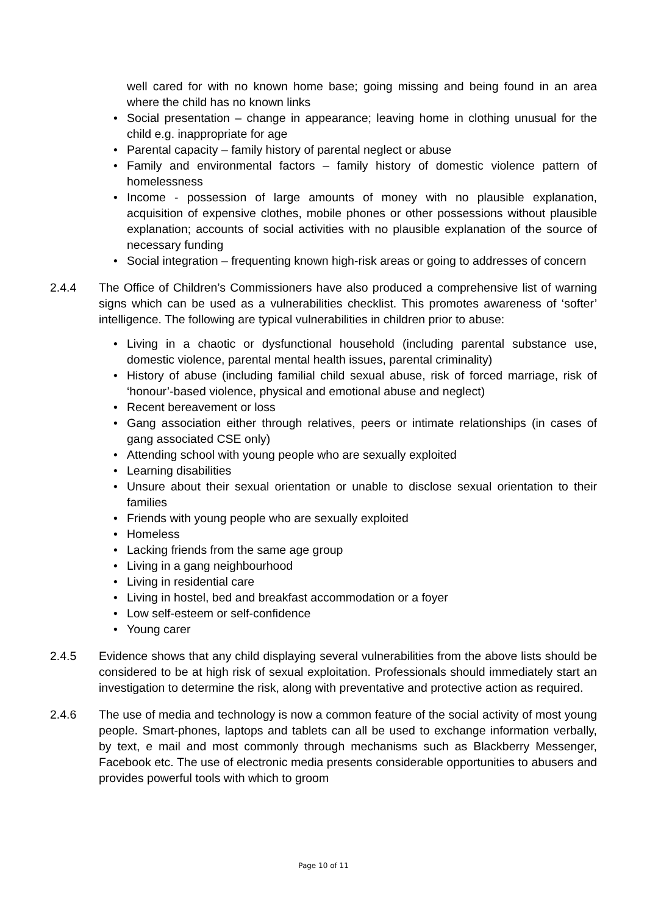well cared for with no known home base; going missing and being found in an area where the child has no known links
Social presentation – change in appearance; leaving home in clothing unusual for the child e.g. inappropriate for age
Parental capacity – family history of parental neglect or abuse
Family and environmental factors – family history of domestic violence pattern of homelessness
Income - possession of large amounts of money with no plausible explanation, acquisition of expensive clothes, mobile phones or other possessions without plausible explanation; accounts of social activities with no plausible explanation of the source of necessary funding
Social integration – frequenting known high-risk areas or going to addresses of concern
2.4.4 The Office of Children’s Commissioners have also produced a comprehensive list of warning signs which can be used as a vulnerabilities checklist. This promotes awareness of ‘softer’ intelligence. The following are typical vulnerabilities in children prior to abuse:
Living in a chaotic or dysfunctional household (including parental substance use, domestic violence, parental mental health issues, parental criminality)
History of abuse (including familial child sexual abuse, risk of forced marriage, risk of ‘honour’-based violence, physical and emotional abuse and neglect)
Recent bereavement or loss
Gang association either through relatives, peers or intimate relationships (in cases of gang associated CSE only)
Attending school with young people who are sexually exploited
Learning disabilities
Unsure about their sexual orientation or unable to disclose sexual orientation to their families
Friends with young people who are sexually exploited
Homeless
Lacking friends from the same age group
Living in a gang neighbourhood
Living in residential care
Living in hostel, bed and breakfast accommodation or a foyer
Low self-esteem or self-confidence
Young carer
2.4.5 Evidence shows that any child displaying several vulnerabilities from the above lists should be considered to be at high risk of sexual exploitation. Professionals should immediately start an investigation to determine the risk, along with preventative and protective action as required.
2.4.6 The use of media and technology is now a common feature of the social activity of most young people. Smart-phones, laptops and tablets can all be used to exchange information verbally, by text, e mail and most commonly through mechanisms such as Blackberry Messenger, Facebook etc. The use of electronic media presents considerable opportunities to abusers and provides powerful tools with which to groom
Page 10 of 11